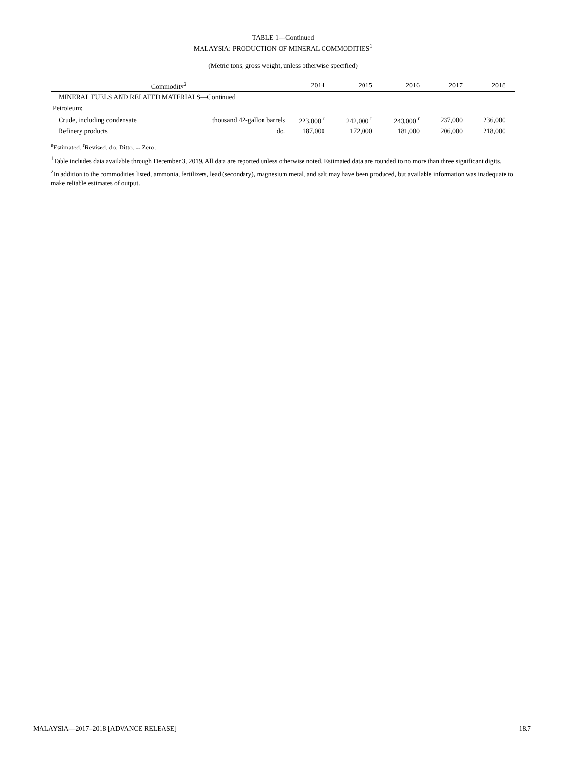TABLE 1—Continued
MALAYSIA: PRODUCTION OF MINERAL COMMODITIES<sup>1</sup>
(Metric tons, gross weight, unless otherwise specified)
| Commodity<sup>2</sup> | | 2014 | 2015 | 2016 | 2017 | 2018 |
| --- | --- | --- | --- | --- | --- | --- |
| MINERAL FUELS AND RELATED MATERIALS—Continued | | | | | | |
| Petroleum: | | | | | | |
| Crude, including condensate | thousand 42-gallon barrels | 223,000 <sup>r</sup> | 242,000 <sup>r</sup> | 243,000 <sup>r</sup> | 237,000 | 236,000 |
| Refinery products | do. | 187,000 | 172,000 | 181,000 | 206,000 | 218,000 |
<sup>e</sup> Estimated. <sup>r</sup>Revised. do. Ditto. -- Zero.
<sup>1</sup> Table includes data available through December 3, 2019. All data are reported unless otherwise noted. Estimated data are rounded to no more than three significant digits.
<sup>2</sup> In addition to the commodities listed, ammonia, fertilizers, lead (secondary), magnesium metal, and salt may have been produced, but available information was inadequate to make reliable estimates of output.
MALAYSIA—2017–2018 [ADVANCE RELEASE] 18.7